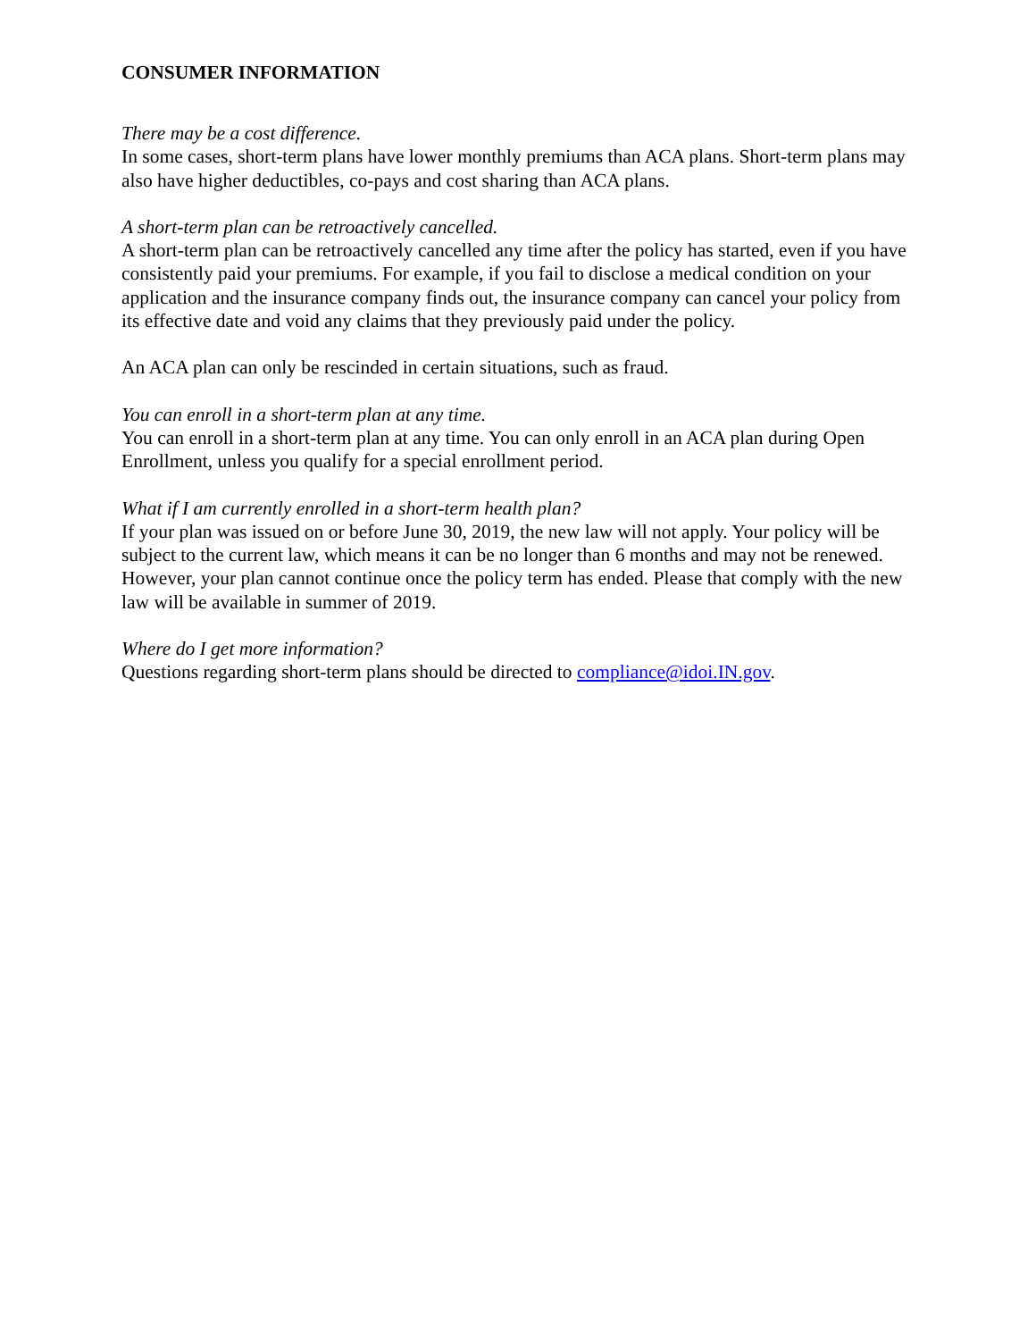CONSUMER INFORMATION
There may be a cost difference.
In some cases, short-term plans have lower monthly premiums than ACA plans. Short-term plans may also have higher deductibles, co-pays and cost sharing than ACA plans.
A short-term plan can be retroactively cancelled.
A short-term plan can be retroactively cancelled any time after the policy has started, even if you have consistently paid your premiums. For example, if you fail to disclose a medical condition on your application and the insurance company finds out, the insurance company can cancel your policy from its effective date and void any claims that they previously paid under the policy.
An ACA plan can only be rescinded in certain situations, such as fraud.
You can enroll in a short-term plan at any time.
You can enroll in a short-term plan at any time. You can only enroll in an ACA plan during Open Enrollment, unless you qualify for a special enrollment period.
What if I am currently enrolled in a short-term health plan?
If your plan was issued on or before June 30, 2019, the new law will not apply. Your policy will be subject to the current law, which means it can be no longer than 6 months and may not be renewed. However, your plan cannot continue once the policy term has ended. Please that comply with the new law will be available in summer of 2019.
Where do I get more information?
Questions regarding short-term plans should be directed to compliance@idoi.IN.gov.